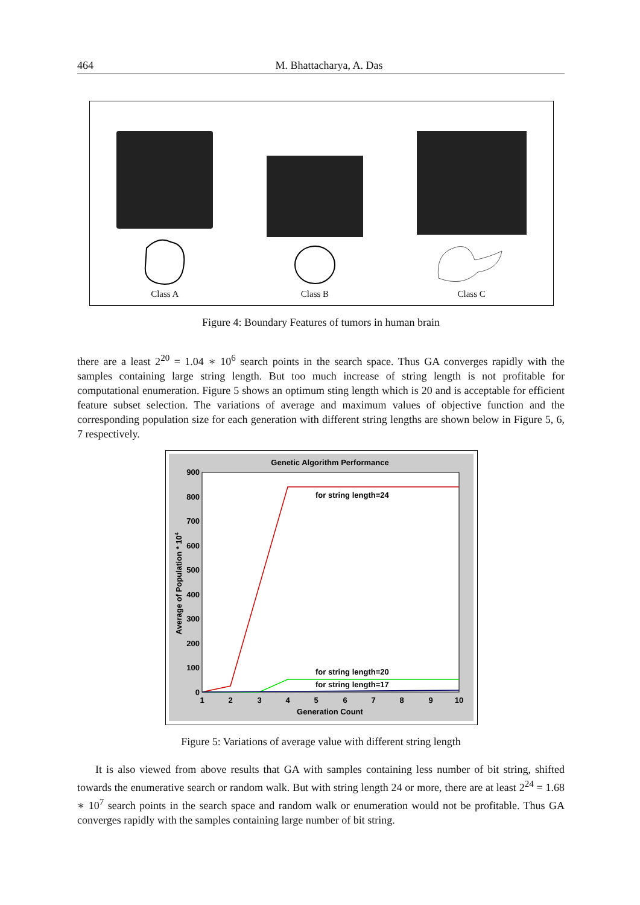464 M. Bhattacharya, A. Das
Class A
Class B
Class C
Figure 4: Boundary Features of tumors in human brain
there are a least 2<sup>20</sup> = 1.04 ∗ 10<sup>6</sup> search points in the search space. Thus GA converges rapidly with the samples containing large string length. But too much increase of string length is not profitable for computational enumeration. Figure 5 shows an optimum sting length which is 20 and is acceptable for efficient feature subset selection. The variations of average and maximum values of objective function and the corresponding population size for each generation with different string lengths are shown below in Figure 5, 6, 7 respectively.
Genetic Algorithm Performance
900
800
700
600
500
400
300
200
100
0
1
2
3
4
5
6
7
8
9
10
Generation Count
Average of Population * 104
for string length=24
for string length=20
for string length=17
Figure 5: Variations of average value with different string length
It is also viewed from above results that GA with samples containing less number of bit string, shifted towards the enumerative search or random walk. But with string length 24 or more, there are at least 2<sup>24</sup> = 1.68 ∗ 10<sup>7</sup> search points in the search space and random walk or enumeration would not be profitable. Thus GA converges rapidly with the samples containing large number of bit string.